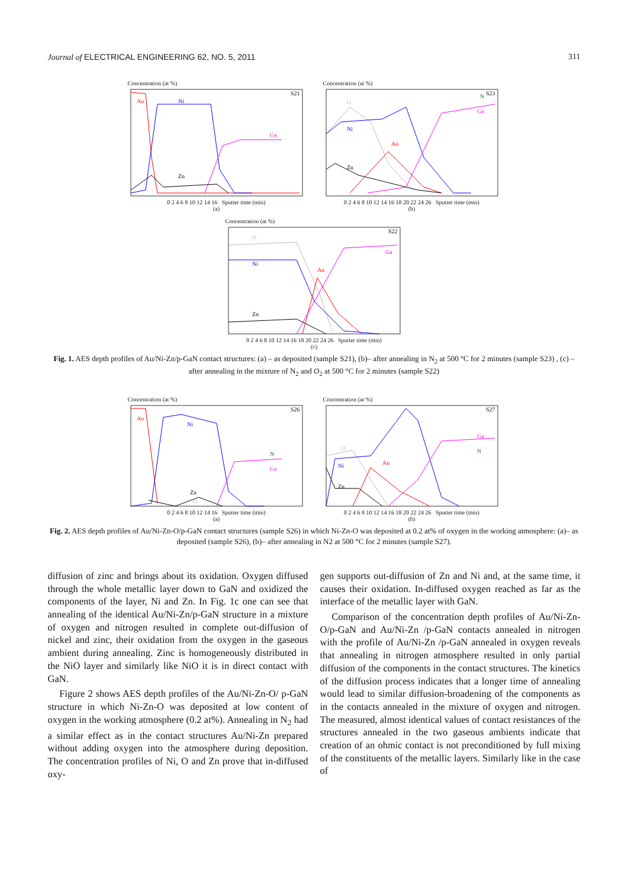Journal of ELECTRICAL ENGINEERING 62, NO. 5, 2011 311
Concentration (at %)
S21
Au
Ni
Ga
Zn
0 2 4 6 8 10 12 14 16 Sputter time (min)
(a)
Concentration (at %)
S23
N
Ga
O
Ni
Au
Zn
0 2 4 6 8 10 12 14 16 18 20 22 24 26 Sputter time (min)
(b)
Concentration (at %)
S22
O
Ni
Au
Ga
Zn
0 2 4 6 8 10 12 14 16 18 20 22 24 26 Sputter time (min)
(c)
Fig. 1. AES depth profiles of Au/Ni-Zn/p-GaN contact structures: (a) – as deposited (sample S21), (b)– after annealing in N<sub>2</sub> at 500 °C for 2 minutes (sample S23) , (c) – after annealing in the mixture of N<sub>2</sub> and O<sub>2</sub> at 500 °C for 2 minutes (sample S22)
Concentration (at %)
S26
Au
Ni
Ga
N
Zn
O
0 2 4 6 8 10 12 14 16 Sputter time (min)
(a)
Concentration (at %)
S27
Ga
N
O
Ni
Au
Zn
0 2 4 6 8 10 12 14 16 18 20 22 24 26 Sputter time (min)
(b)
Fig. 2. AES depth profiles of Au/Ni-Zn-O/p-GaN contact structures (sample S26) in which Ni-Zn-O was deposited at 0.2 at% of oxygen in the working atmosphere: (a)– as deposited (sample S26), (b)– after annealing in N2 at 500 °C for 2 minutes (sample S27).
diffusion of zinc and brings about its oxidation. Oxygen diffused through the whole metallic layer down to GaN and oxidized the components of the layer, Ni and Zn. In Fig. 1c one can see that annealing of the identical Au/Ni-Zn/p-GaN structure in a mixture of oxygen and nitrogen resulted in complete out-diffusion of nickel and zinc, their oxidation from the oxygen in the gaseous ambient during annealing. Zinc is homogeneously distributed in the NiO layer and similarly like NiO it is in direct contact with GaN.
Figure 2 shows AES depth profiles of the Au/Ni-Zn-O/ p-GaN structure in which Ni-Zn-O was deposited at low content of oxygen in the working atmosphere (0.2 at%). Annealing in N<sub>2</sub> had a similar effect as in the contact structures Au/Ni-Zn prepared without adding oxygen into the atmosphere during deposition. The concentration profiles of Ni, O and Zn prove that in-diffused oxy-
gen supports out-diffusion of Zn and Ni and, at the same time, it causes their oxidation. In-diffused oxygen reached as far as the interface of the metallic layer with GaN.
Comparison of the concentration depth profiles of Au/Ni-Zn-O/p-GaN and Au/Ni-Zn /p-GaN contacts annealed in nitrogen with the profile of Au/Ni-Zn /p-GaN annealed in oxygen reveals that annealing in nitrogen atmosphere resulted in only partial diffusion of the components in the contact structures. The kinetics of the diffusion process indicates that a longer time of annealing would lead to similar diffusion-broadening of the components as in the contacts annealed in the mixture of oxygen and nitrogen. The measured, almost identical values of contact resistances of the structures annealed in the two gaseous ambients indicate that creation of an ohmic contact is not preconditioned by full mixing of the constituents of the metallic layers. Similarly like in the case of